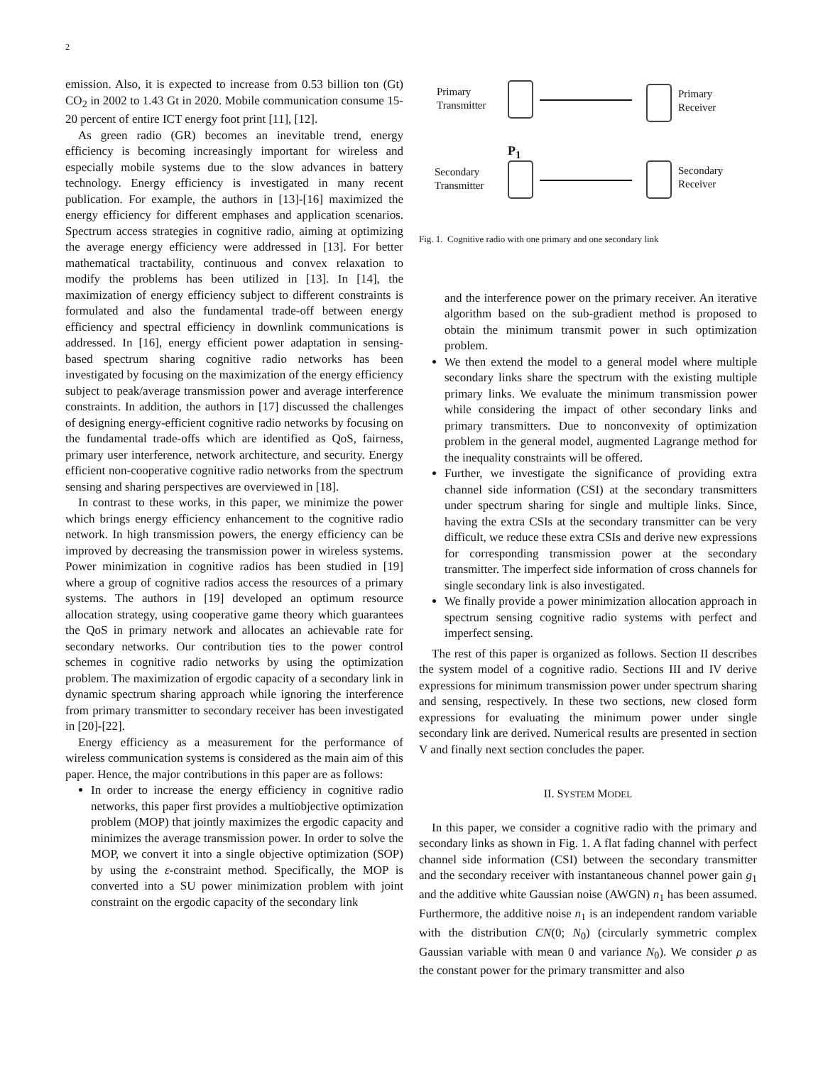2
emission. Also, it is expected to increase from 0.53 billion ton (Gt) CO<sub>2</sub> in 2002 to 1.43 Gt in 2020. Mobile communication consume 15-20 percent of entire ICT energy foot print [11], [12].
As green radio (GR) becomes an inevitable trend, energy efficiency is becoming increasingly important for wireless and especially mobile systems due to the slow advances in battery technology. Energy efficiency is investigated in many recent publication. For example, the authors in [13]-[16] maximized the energy efficiency for different emphases and application scenarios. Spectrum access strategies in cognitive radio, aiming at optimizing the average energy efficiency were addressed in [13]. For better mathematical tractability, continuous and convex relaxation to modify the problems has been utilized in [13]. In [14], the maximization of energy efficiency subject to different constraints is formulated and also the fundamental trade-off between energy efficiency and spectral efficiency in downlink communications is addressed. In [16], energy efficient power adaptation in sensing-based spectrum sharing cognitive radio networks has been investigated by focusing on the maximization of the energy efficiency subject to peak/average transmission power and average interference constraints. In addition, the authors in [17] discussed the challenges of designing energy-efficient cognitive radio networks by focusing on the fundamental trade-offs which are identified as QoS, fairness, primary user interference, network architecture, and security. Energy efficient non-cooperative cognitive radio networks from the spectrum sensing and sharing perspectives are overviewed in [18].
In contrast to these works, in this paper, we minimize the power which brings energy efficiency enhancement to the cognitive radio network. In high transmission powers, the energy efficiency can be improved by decreasing the transmission power in wireless systems. Power minimization in cognitive radios has been studied in [19] where a group of cognitive radios access the resources of a primary systems. The authors in [19] developed an optimum resource allocation strategy, using cooperative game theory which guarantees the QoS in primary network and allocates an achievable rate for secondary networks. Our contribution ties to the power control schemes in cognitive radio networks by using the optimization problem. The maximization of ergodic capacity of a secondary link in dynamic spectrum sharing approach while ignoring the interference from primary transmitter to secondary receiver has been investigated in [20]-[22].
Energy efficiency as a measurement for the performance of wireless communication systems is considered as the main aim of this paper. Hence, the major contributions in this paper are as follows:
In order to increase the energy efficiency in cognitive radio networks, this paper first provides a multiobjective optimization problem (MOP) that jointly maximizes the ergodic capacity and minimizes the average transmission power. In order to solve the MOP, we convert it into a single objective optimization (SOP) by using the ε-constraint method. Specifically, the MOP is converted into a SU power minimization problem with joint constraint on the ergodic capacity of the secondary link
Primary
Transmitter
Primary
Receiver
P<sub>1</sub>
Secondary
Transmitter
Secondary
Receiver
Fig. 1. Cognitive radio with one primary and one secondary link
and the interference power on the primary receiver. An iterative algorithm based on the sub-gradient method is proposed to obtain the minimum transmit power in such optimization problem.
We then extend the model to a general model where multiple secondary links share the spectrum with the existing multiple primary links. We evaluate the minimum transmission power while considering the impact of other secondary links and primary transmitters. Due to nonconvexity of optimization problem in the general model, augmented Lagrange method for the inequality constraints will be offered.
Further, we investigate the significance of providing extra channel side information (CSI) at the secondary transmitters under spectrum sharing for single and multiple links. Since, having the extra CSIs at the secondary transmitter can be very difficult, we reduce these extra CSIs and derive new expressions for corresponding transmission power at the secondary transmitter. The imperfect side information of cross channels for single secondary link is also investigated.
We finally provide a power minimization allocation approach in spectrum sensing cognitive radio systems with perfect and imperfect sensing.
The rest of this paper is organized as follows. Section II describes the system model of a cognitive radio. Sections III and IV derive expressions for minimum transmission power under spectrum sharing and sensing, respectively. In these two sections, new closed form expressions for evaluating the minimum power under single secondary link are derived. Numerical results are presented in section V and finally next section concludes the paper.
II. SYSTEM MODEL
In this paper, we consider a cognitive radio with the primary and secondary links as shown in Fig. 1. A flat fading channel with perfect channel side information (CSI) between the secondary transmitter and the secondary receiver with instantaneous channel power gain g<sub>1</sub> and the additive white Gaussian noise (AWGN) n<sub>1</sub> has been assumed. Furthermore, the additive noise n<sub>1</sub> is an independent random variable with the distribution CN(0; N<sub>0</sub>) (circularly symmetric complex Gaussian variable with mean 0 and variance N<sub>0</sub>). We consider ρ as the constant power for the primary transmitter and also